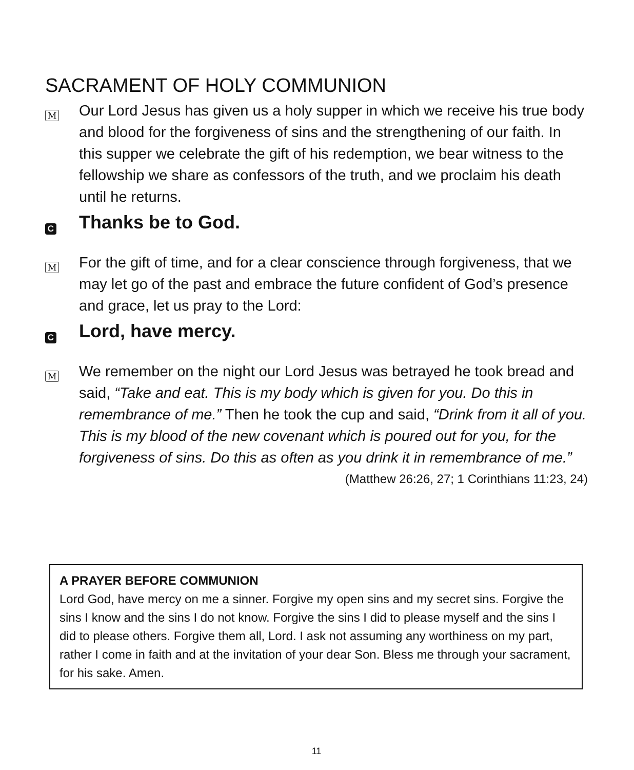SACRAMENT OF HOLY COMMUNION
M
Our Lord Jesus has given us a holy supper in which we receive his true body and blood for the forgiveness of sins and the strengthening of our faith. In this supper we celebrate the gift of his redemption, we bear witness to the fellowship we share as confessors of the truth, and we proclaim his death until he returns.
C
Thanks be to God.
M
For the gift of time, and for a clear conscience through forgiveness, that we may let go of the past and embrace the future confident of God’s presence and grace, let us pray to the Lord:
C
Lord, have mercy.
M
We remember on the night our Lord Jesus was betrayed he took bread and said, “Take and eat. This is my body which is given for you. Do this in remembrance of me.” Then he took the cup and said, “Drink from it all of you. This is my blood of the new covenant which is poured out for you, for the forgiveness of sins. Do this as often as you drink it in remembrance of me.” (Matthew 26:26, 27; 1 Corinthians 11:23, 24)
A PRAYER BEFORE COMMUNION
Lord God, have mercy on me a sinner. Forgive my open sins and my secret sins. Forgive the sins I know and the sins I do not know. Forgive the sins I did to please myself and the sins I did to please others. Forgive them all, Lord. I ask not assuming any worthiness on my part, rather I come in faith and at the invitation of your dear Son. Bless me through your sacrament, for his sake. Amen.
11